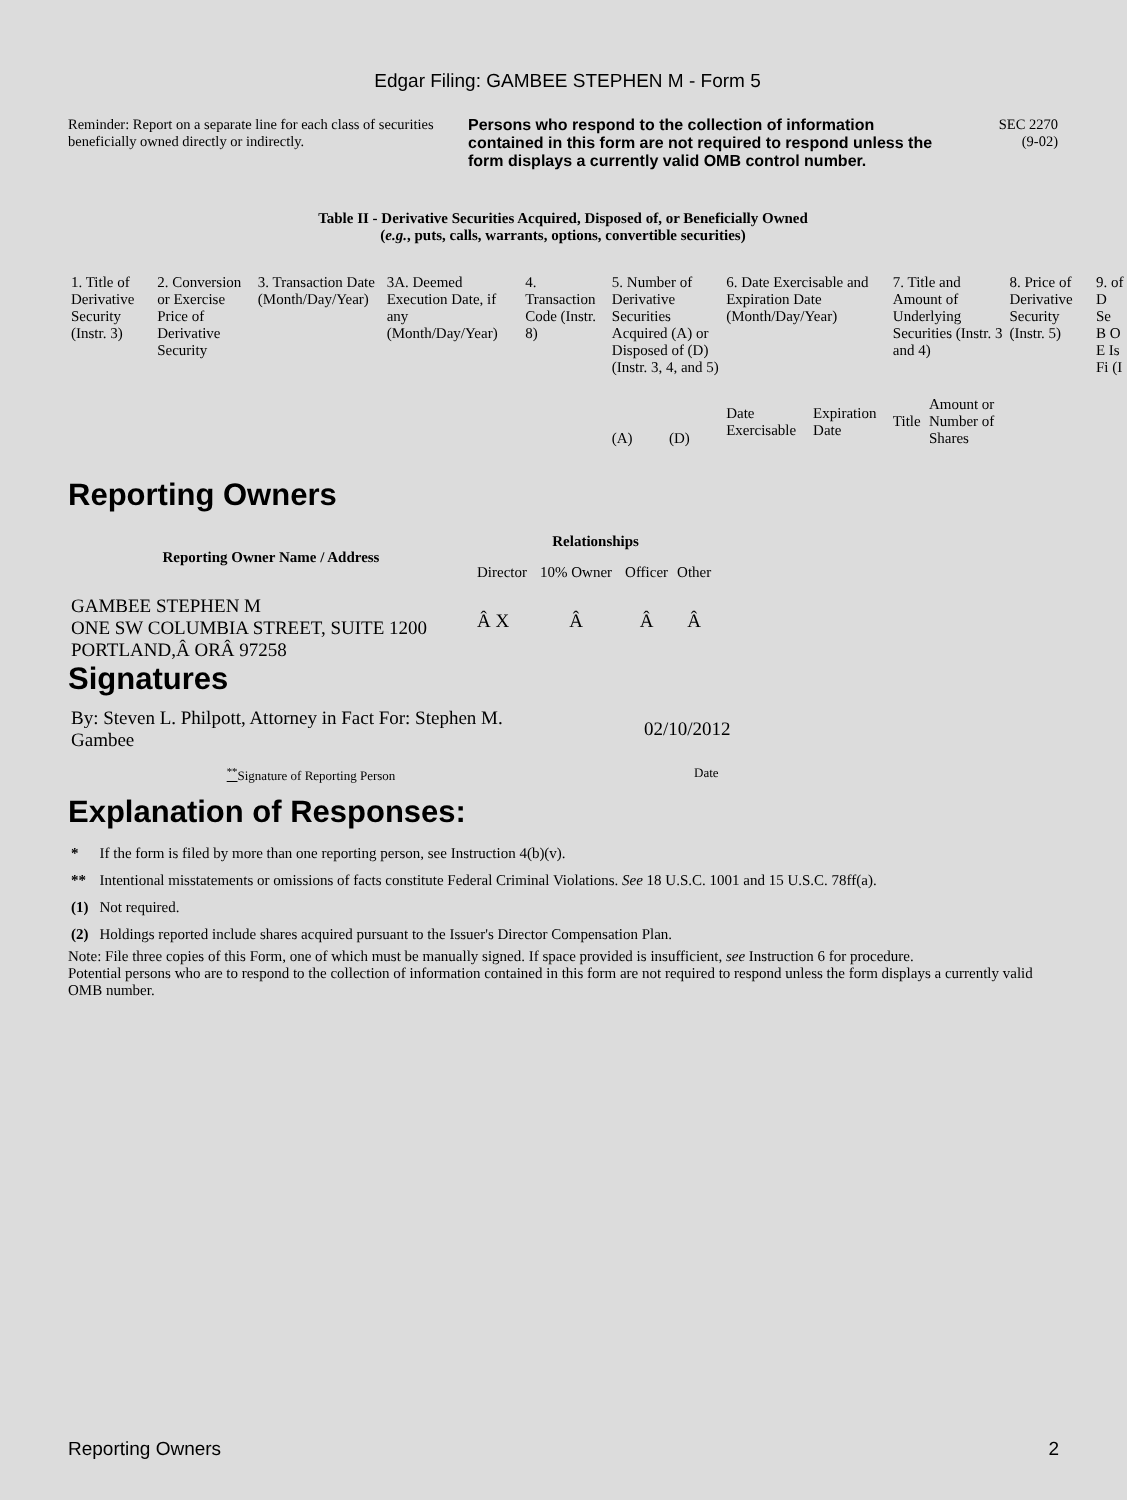Edgar Filing: GAMBEE STEPHEN M - Form 5
Reminder: Report on a separate line for each class of securities beneficially owned directly or indirectly.
Persons who respond to the collection of information contained in this form are not required to respond unless the form displays a currently valid OMB control number.
SEC 2270
(9-02)
Table II - Derivative Securities Acquired, Disposed of, or Beneficially Owned
(e.g., puts, calls, warrants, options, convertible securities)
| 1. Title of Derivative Security (Instr. 3) | 2. Conversion or Exercise Price of Derivative Security | 3. Transaction Date (Month/Day/Year) | 3A. Deemed Execution Date, if any (Month/Day/Year) | 4. Transaction Code (Instr. 8) | 5. Number of Derivative Securities Acquired (A) or Disposed of (D) (Instr. 3, 4, and 5) | | 6. Date Exercisable and Expiration Date (Month/Day/Year) | | 7. Title and Amount of Underlying Securities (Instr. 3 and 4) | | 8. Price of Derivative Security (Instr. 5) | 9. of D Se B O E Is Fi (I |
| | | | | | | | Date Exercisable | Expiration Date | Title | Amount or Number of Shares | | |
| | | | | | (A) | (D) | | | | | | |
Reporting Owners
| Reporting Owner Name / Address | Relationships | | | |
| --- | --- | --- | --- | --- |
| | Director | 10% Owner | Officer | Other |
| GAMBEE STEPHEN M ONE SW COLUMBIA STREET, SUITE 1200 PORTLAND,Â ORÂ 97258 | Â X | Â | Â | Â |
Signatures
| By: Steven L. Philpott, Attorney in Fact For: Stephen M. Gambee | 02/10/2012 |
| <sup>**</sup> Signature of Reporting Person | Date |
Explanation of Responses:
| * | If the form is filed by more than one reporting person, see Instruction 4(b)(v). |
| ** | Intentional misstatements or omissions of facts constitute Federal Criminal Violations. See 18 U.S.C. 1001 and 15 U.S.C. 78ff(a). |
| (1) | Not required. |
| (2) | Holdings reported include shares acquired pursuant to the Issuer's Director Compensation Plan. |
Note: File three copies of this Form, one of which must be manually signed. If space provided is insufficient, see Instruction 6 for procedure.
Potential persons who are to respond to the collection of information contained in this form are not required to respond unless the form displays a currently valid OMB number.
Reporting Owners 2